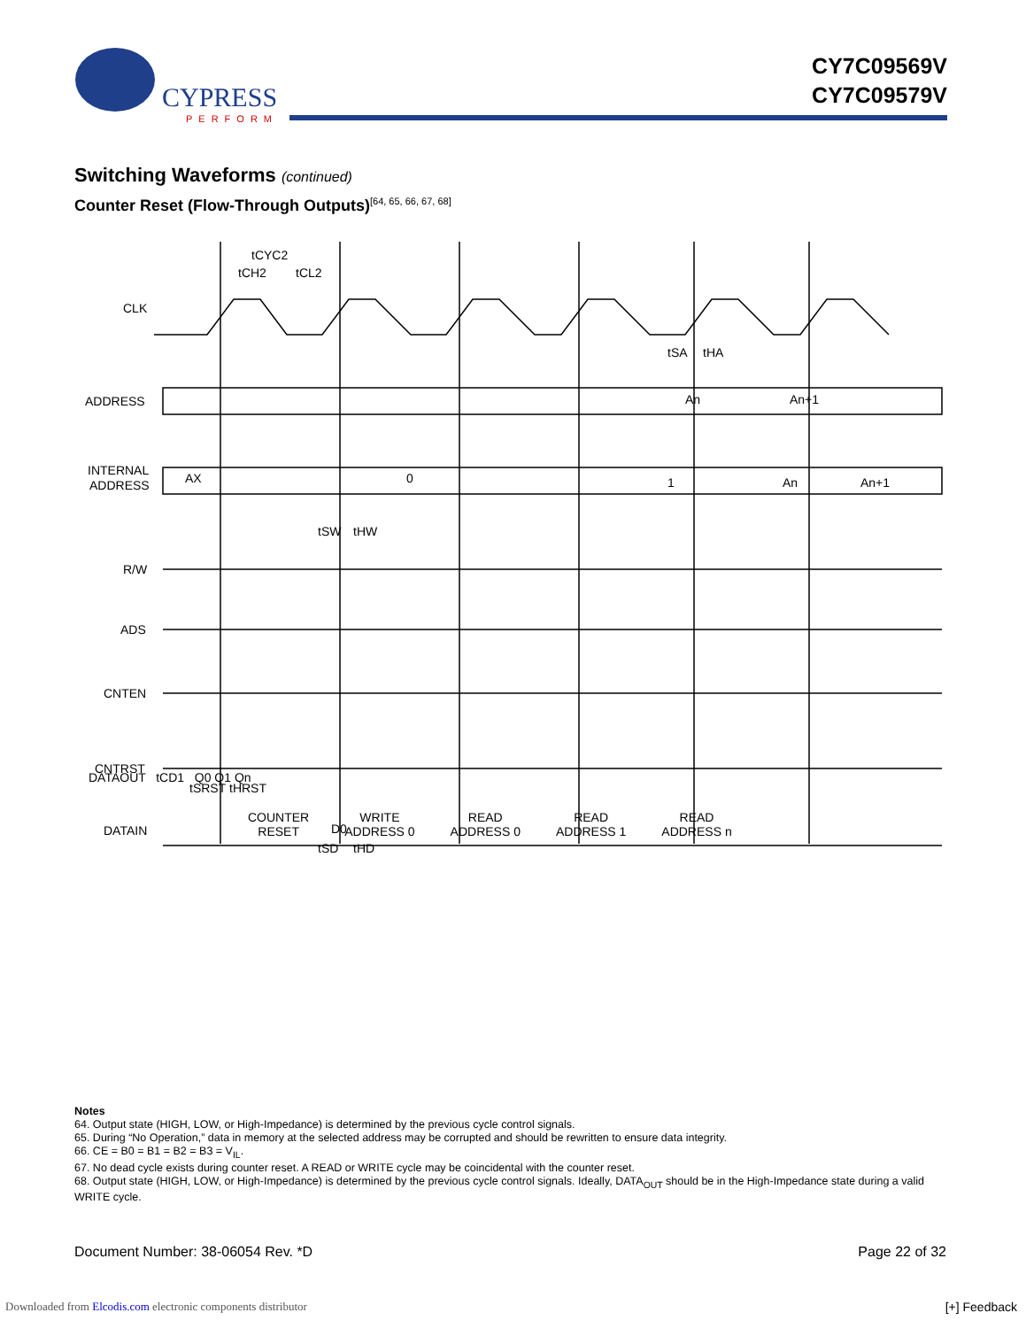CYPRESS
PERFORM
CY7C09569V
CY7C09579V
Switching Waveforms (continued)
Counter Reset (Flow-Through Outputs)<sup>[64, 65, 66, 67, 68]</sup>
CLK
ADDRESS
INTERNAL
ADDRESS
R/W
ADS
CNTEN
CNTRST
DATAIN
tCYC2
tCH2
tCL2
tSA
tHA
An
An+1
AX
0
1
An
An+1
tSW
tHW
tSRST
tHRST
tSD
tHD
D0
DATAOUT tCD1 Q0 Q1 Qn
COUNTER
RESET
WRITE
ADDRESS 0
READ
ADDRESS 0
READ
ADDRESS 1
READ
ADDRESS n
Notes
64. Output state (HIGH, LOW, or High-Impedance) is determined by the previous cycle control signals.
65. During “No Operation,” data in memory at the selected address may be corrupted and should be rewritten to ensure data integrity.
66. CE = B0 = B1 = B2 = B3 = V<sub>IL</sub>.
67. No dead cycle exists during counter reset. A READ or WRITE cycle may be coincidental with the counter reset.
68. Output state (HIGH, LOW, or High-Impedance) is determined by the previous cycle control signals. Ideally, DATA<sub>OUT</sub> should be in the High-Impedance state during a valid WRITE cycle.
Document Number: 38-06054 Rev. *D Page 22 of 32
Downloaded from Elcodis.com electronic components distributor
[+] Feedback